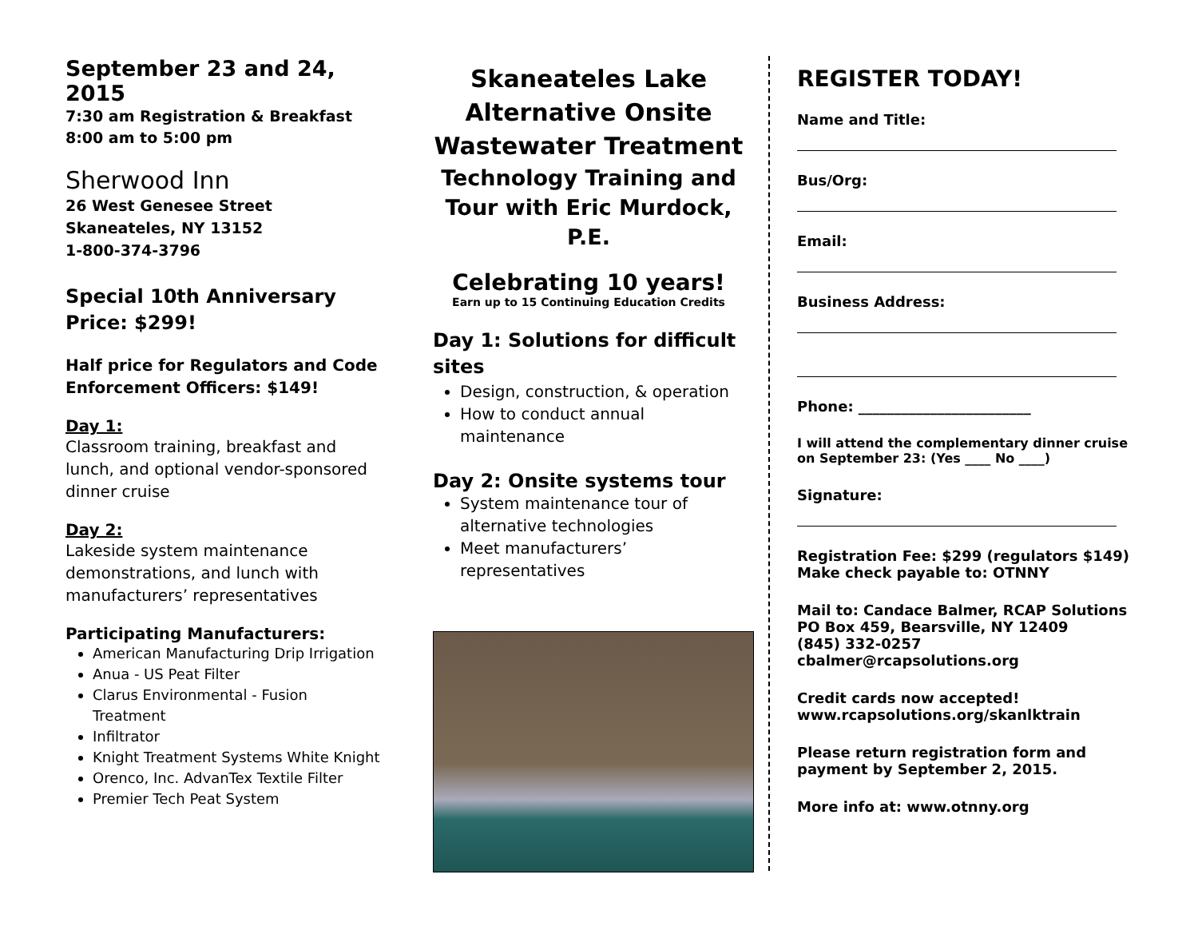September 23 and 24, 2015
7:30 am Registration & Breakfast
8:00 am to 5:00 pm
Sherwood Inn
26 West Genesee Street
Skaneateles, NY 13152
1-800-374-3796
Special 10th Anniversary Price: $299!
Half price for Regulators and Code Enforcement Officers: $149!
Day 1:
Classroom training, breakfast and lunch, and optional vendor-sponsored dinner cruise
Day 2:
Lakeside system maintenance demonstrations, and lunch with manufacturers’ representatives
Participating Manufacturers:
American Manufacturing Drip Irrigation
Anua - US Peat Filter
Clarus Environmental - Fusion Treatment
Infiltrator
Knight Treatment Systems White Knight
Orenco, Inc. AdvanTex Textile Filter
Premier Tech Peat System
Skaneateles Lake Alternative Onsite Wastewater Treatment
Technology Training and Tour with Eric Murdock, P.E.
Celebrating 10 years!
Earn up to 15 Continuing Education Credits
Day 1: Solutions for difficult sites
Design, construction, & operation
How to conduct annual maintenance
Day 2: Onsite systems tour
System maintenance tour of alternative technologies
Meet manufacturers’ representatives
REGISTER TODAY!
Name and Title:
Bus/Org:
Email:
Business Address:
Phone: ________________________
I will attend the complementary dinner cruise on September 23: (Yes ____ No ____)
Signature:
Registration Fee: $299 (regulators $149)
Make check payable to: OTNNY
Mail to: Candace Balmer, RCAP Solutions
PO Box 459, Bearsville, NY 12409
(845) 332-0257
cbalmer@rcapsolutions.org
Credit cards now accepted!
www.rcapsolutions.org/skanlktrain
Please return registration form and payment by September 2, 2015.
More info at: www.otnny.org